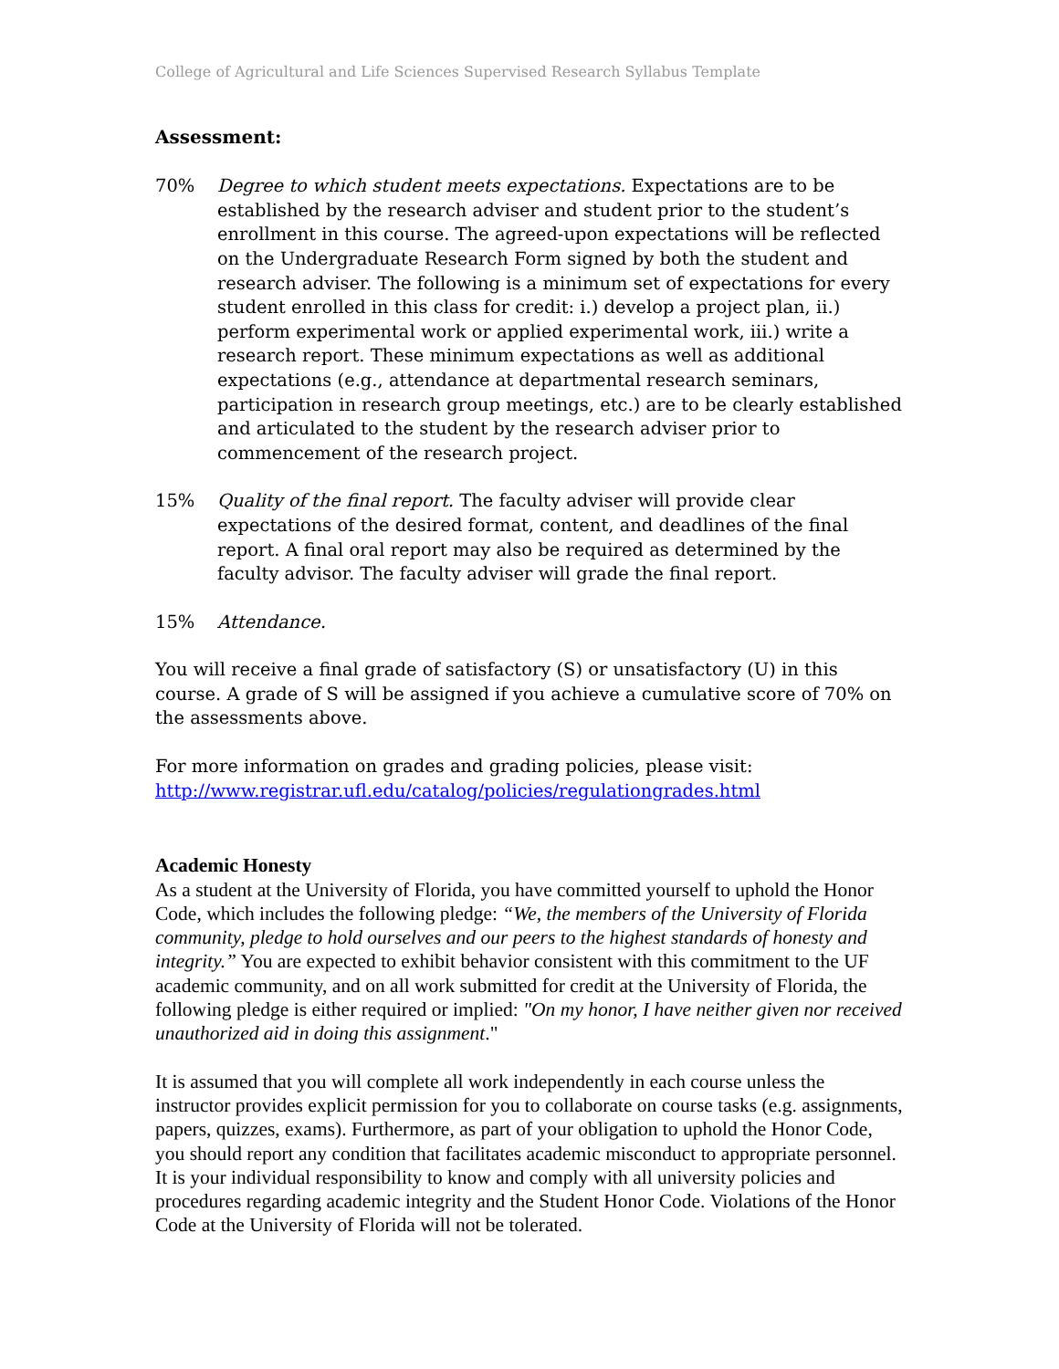College of Agricultural and Life Sciences Supervised Research Syllabus Template
Assessment:
70% Degree to which student meets expectations. Expectations are to be established by the research adviser and student prior to the student’s enrollment in this course. The agreed-upon expectations will be reflected on the Undergraduate Research Form signed by both the student and research adviser. The following is a minimum set of expectations for every student enrolled in this class for credit: i.) develop a project plan, ii.) perform experimental work or applied experimental work, iii.) write a research report. These minimum expectations as well as additional expectations (e.g., attendance at departmental research seminars, participation in research group meetings, etc.) are to be clearly established and articulated to the student by the research adviser prior to commencement of the research project.
15% Quality of the final report. The faculty adviser will provide clear expectations of the desired format, content, and deadlines of the final report. A final oral report may also be required as determined by the faculty advisor. The faculty adviser will grade the final report.
15% Attendance.
You will receive a final grade of satisfactory (S) or unsatisfactory (U) in this course. A grade of S will be assigned if you achieve a cumulative score of 70% on the assessments above.
For more information on grades and grading policies, please visit:
http://www.registrar.ufl.edu/catalog/policies/regulationgrades.html
Academic Honesty
As a student at the University of Florida, you have committed yourself to uphold the Honor Code, which includes the following pledge: “We, the members of the University of Florida community, pledge to hold ourselves and our peers to the highest standards of honesty and integrity.” You are expected to exhibit behavior consistent with this commitment to the UF academic community, and on all work submitted for credit at the University of Florida, the following pledge is either required or implied: "On my honor, I have neither given nor received unauthorized aid in doing this assignment."
It is assumed that you will complete all work independently in each course unless the instructor provides explicit permission for you to collaborate on course tasks (e.g. assignments, papers, quizzes, exams). Furthermore, as part of your obligation to uphold the Honor Code, you should report any condition that facilitates academic misconduct to appropriate personnel. It is your individual responsibility to know and comply with all university policies and procedures regarding academic integrity and the Student Honor Code. Violations of the Honor Code at the University of Florida will not be tolerated.